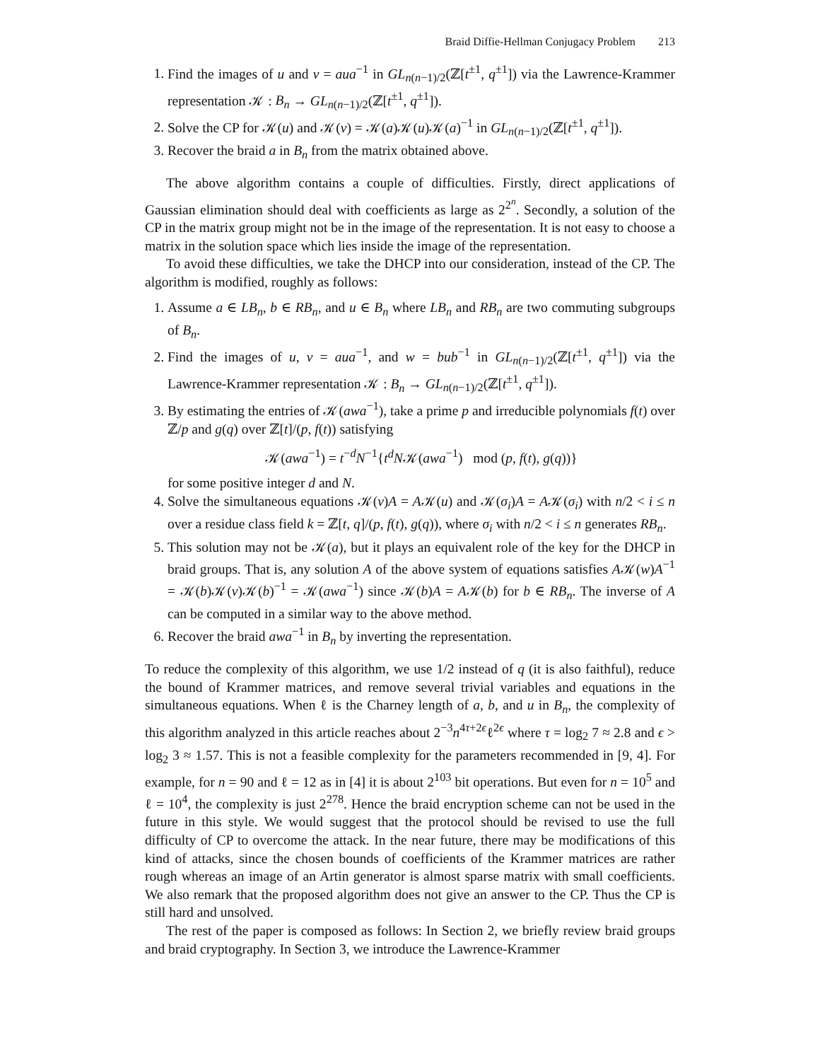Braid Diffie-Hellman Conjugacy Problem 213
1. Find the images of u and v = aua<sup>−1</sup> in GL<sub>n(n−1)/2</sub>(ℤ[t<sup>±1</sup>, q<sup>±1</sup>]) via the Lawrence-Krammer representation 𝒦 : B<sub>n</sub> → GL<sub>n(n−1)/2</sub>(ℤ[t<sup>±1</sup>, q<sup>±1</sup>]).
2. Solve the CP for 𝒦(u) and 𝒦(v) = 𝒦(a)𝒦(u)𝒦(a)<sup>−1</sup> in GL<sub>n(n−1)/2</sub>(ℤ[t<sup>±1</sup>, q<sup>±1</sup>]).
3. Recover the braid a in B<sub>n</sub> from the matrix obtained above.
The above algorithm contains a couple of difficulties. Firstly, direct applications of Gaussian elimination should deal with coefficients as large as 2<sup>2<sup>n</sup></sup>. Secondly, a solution of the CP in the matrix group might not be in the image of the representation. It is not easy to choose a matrix in the solution space which lies inside the image of the representation.
To avoid these difficulties, we take the DHCP into our consideration, instead of the CP. The algorithm is modified, roughly as follows:
1. Assume a ∈ LB<sub>n</sub>, b ∈ RB<sub>n</sub>, and u ∈ B<sub>n</sub> where LB<sub>n</sub> and RB<sub>n</sub> are two commuting subgroups of B<sub>n</sub>.
2. Find the images of u, v = aua<sup>−1</sup>, and w = bub<sup>−1</sup> in GL<sub>n(n−1)/2</sub>(ℤ[t<sup>±1</sup>, q<sup>±1</sup>]) via the Lawrence-Krammer representation 𝒦 : B<sub>n</sub> → GL<sub>n(n−1)/2</sub>(ℤ[t<sup>±1</sup>, q<sup>±1</sup>]).
3. By estimating the entries of 𝒦(awa<sup>−1</sup>), take a prime p and irreducible polynomials f(t) over ℤ/p and g(q) over ℤ[t]/(p, f(t)) satisfying
𝒦(awa<sup>−1</sup>) = t<sup>−d</sup>N<sup>−1</sup>{t<sup>d</sup>N𝒦(awa<sup>−1</sup>) mod (p, f(t), g(q))}
for some positive integer d and N.
4. Solve the simultaneous equations 𝒦(v)A = A𝒦(u) and 𝒦(σ<sub>i</sub>)A = A𝒦(σ<sub>i</sub>) with n/2 < i ≤ n over a residue class field k = ℤ[t, q]/(p, f(t), g(q)), where σ<sub>i</sub> with n/2 < i ≤ n generates RB<sub>n</sub>.
5. This solution may not be 𝒦(a), but it plays an equivalent role of the key for the DHCP in braid groups. That is, any solution A of the above system of equations satisfies A𝒦(w)A<sup>−1</sup> = 𝒦(b)𝒦(v)𝒦(b)<sup>−1</sup> = 𝒦(awa<sup>−1</sup>) since 𝒦(b)A = A𝒦(b) for b ∈ RB<sub>n</sub>. The inverse of A can be computed in a similar way to the above method.
6. Recover the braid awa<sup>−1</sup> in B<sub>n</sub> by inverting the representation.
To reduce the complexity of this algorithm, we use 1/2 instead of q (it is also faithful), reduce the bound of Krammer matrices, and remove several trivial variables and equations in the simultaneous equations. When ℓ is the Charney length of a, b, and u in B<sub>n</sub>, the complexity of this algorithm analyzed in this article reaches about 2<sup>−3</sup>n<sup>4τ+2ϵ</sup>ℓ<sup>2ϵ</sup> where τ = log<sub>2</sub> 7 ≈ 2.8 and ϵ > log<sub>2</sub> 3 ≈ 1.57. This is not a feasible complexity for the parameters recommended in [9, 4]. For example, for n = 90 and ℓ = 12 as in [4] it is about 2<sup>103</sup> bit operations. But even for n = 10<sup>5</sup> and ℓ = 10<sup>4</sup>, the complexity is just 2<sup>278</sup>. Hence the braid encryption scheme can not be used in the future in this style. We would suggest that the protocol should be revised to use the full difficulty of CP to overcome the attack. In the near future, there may be modifications of this kind of attacks, since the chosen bounds of coefficients of the Krammer matrices are rather rough whereas an image of an Artin generator is almost sparse matrix with small coefficients. We also remark that the proposed algorithm does not give an answer to the CP. Thus the CP is still hard and unsolved.
The rest of the paper is composed as follows: In Section 2, we briefly review braid groups and braid cryptography. In Section 3, we introduce the Lawrence-Krammer